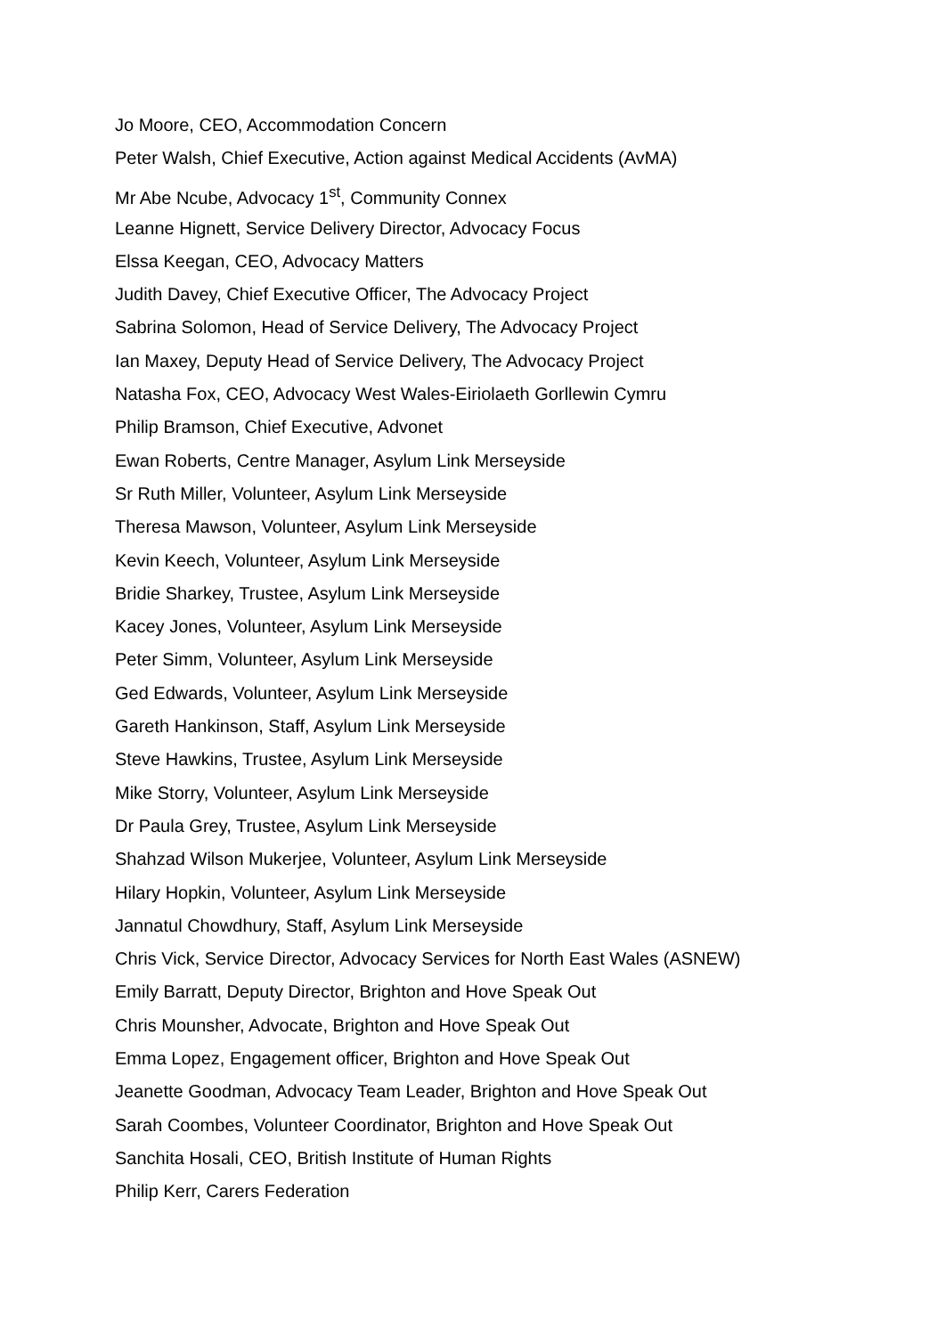Jo Moore, CEO, Accommodation Concern
Peter Walsh, Chief Executive, Action against Medical Accidents (AvMA)
Mr Abe Ncube, Advocacy 1<sup>st</sup>, Community Connex
Leanne Hignett, Service Delivery Director, Advocacy Focus
Elssa Keegan, CEO, Advocacy Matters
Judith Davey, Chief Executive Officer, The Advocacy Project
Sabrina Solomon, Head of Service Delivery, The Advocacy Project
Ian Maxey, Deputy Head of Service Delivery, The Advocacy Project
Natasha Fox, CEO, Advocacy West Wales-Eiriolaeth Gorllewin Cymru
Philip Bramson, Chief Executive, Advonet
Ewan Roberts, Centre Manager, Asylum Link Merseyside
Sr Ruth Miller, Volunteer, Asylum Link Merseyside
Theresa Mawson, Volunteer, Asylum Link Merseyside
Kevin Keech, Volunteer, Asylum Link Merseyside
Bridie Sharkey, Trustee, Asylum Link Merseyside
Kacey Jones, Volunteer, Asylum Link Merseyside
Peter Simm, Volunteer, Asylum Link Merseyside
Ged Edwards, Volunteer, Asylum Link Merseyside
Gareth Hankinson, Staff, Asylum Link Merseyside
Steve Hawkins, Trustee, Asylum Link Merseyside
Mike Storry, Volunteer, Asylum Link Merseyside
Dr Paula Grey, Trustee, Asylum Link Merseyside
Shahzad Wilson Mukerjee, Volunteer, Asylum Link Merseyside
Hilary Hopkin, Volunteer, Asylum Link Merseyside
Jannatul Chowdhury, Staff, Asylum Link Merseyside
Chris Vick, Service Director, Advocacy Services for North East Wales (ASNEW)
Emily Barratt, Deputy Director, Brighton and Hove Speak Out
Chris Mounsher, Advocate, Brighton and Hove Speak Out
Emma Lopez, Engagement officer, Brighton and Hove Speak Out
Jeanette Goodman, Advocacy Team Leader, Brighton and Hove Speak Out
Sarah Coombes, Volunteer Coordinator, Brighton and Hove Speak Out
Sanchita Hosali, CEO, British Institute of Human Rights
Philip Kerr, Carers Federation